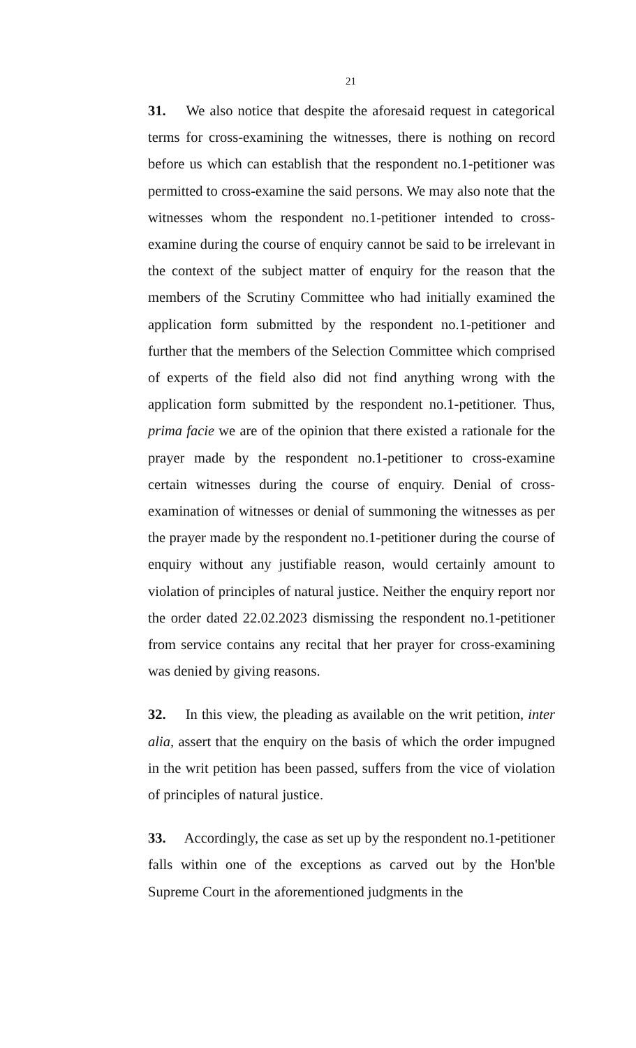21
31. We also notice that despite the aforesaid request in categorical terms for cross-examining the witnesses, there is nothing on record before us which can establish that the respondent no.1-petitioner was permitted to cross-examine the said persons. We may also note that the witnesses whom the respondent no.1-petitioner intended to cross-examine during the course of enquiry cannot be said to be irrelevant in the context of the subject matter of enquiry for the reason that the members of the Scrutiny Committee who had initially examined the application form submitted by the respondent no.1-petitioner and further that the members of the Selection Committee which comprised of experts of the field also did not find anything wrong with the application form submitted by the respondent no.1-petitioner. Thus, prima facie we are of the opinion that there existed a rationale for the prayer made by the respondent no.1-petitioner to cross-examine certain witnesses during the course of enquiry. Denial of cross-examination of witnesses or denial of summoning the witnesses as per the prayer made by the respondent no.1-petitioner during the course of enquiry without any justifiable reason, would certainly amount to violation of principles of natural justice. Neither the enquiry report nor the order dated 22.02.2023 dismissing the respondent no.1-petitioner from service contains any recital that her prayer for cross-examining was denied by giving reasons.
32. In this view, the pleading as available on the writ petition, inter alia, assert that the enquiry on the basis of which the order impugned in the writ petition has been passed, suffers from the vice of violation of principles of natural justice.
33. Accordingly, the case as set up by the respondent no.1-petitioner falls within one of the exceptions as carved out by the Hon'ble Supreme Court in the aforementioned judgments in the